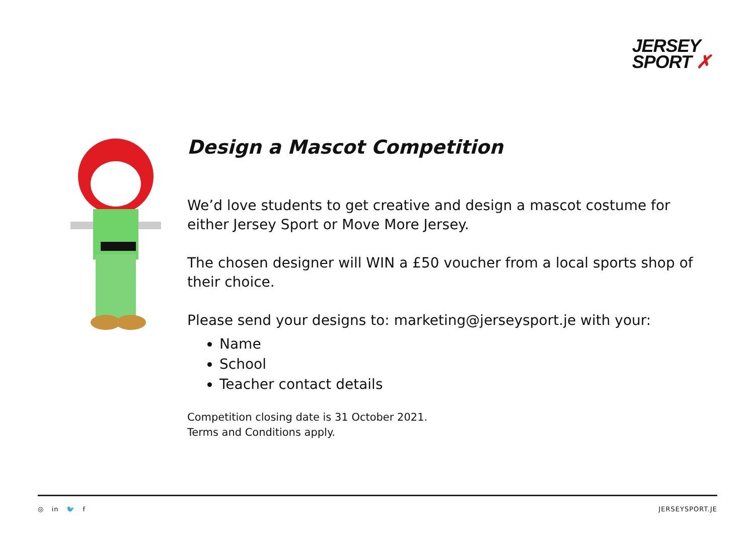JERSEY
SPORT ✗
Design a Mascot Competition
We’d love students to get creative and design a mascot costume for either Jersey Sport or Move More Jersey.
The chosen designer will WIN a £50 voucher from a local sports shop of their choice.
Please send your designs to: marketing@jerseysport.je with your:
Name
School
Teacher contact details
Competition closing date is 31 October 2021.
Terms and Conditions apply.
◎ in 🐦 f JERSEYSPORT.JE